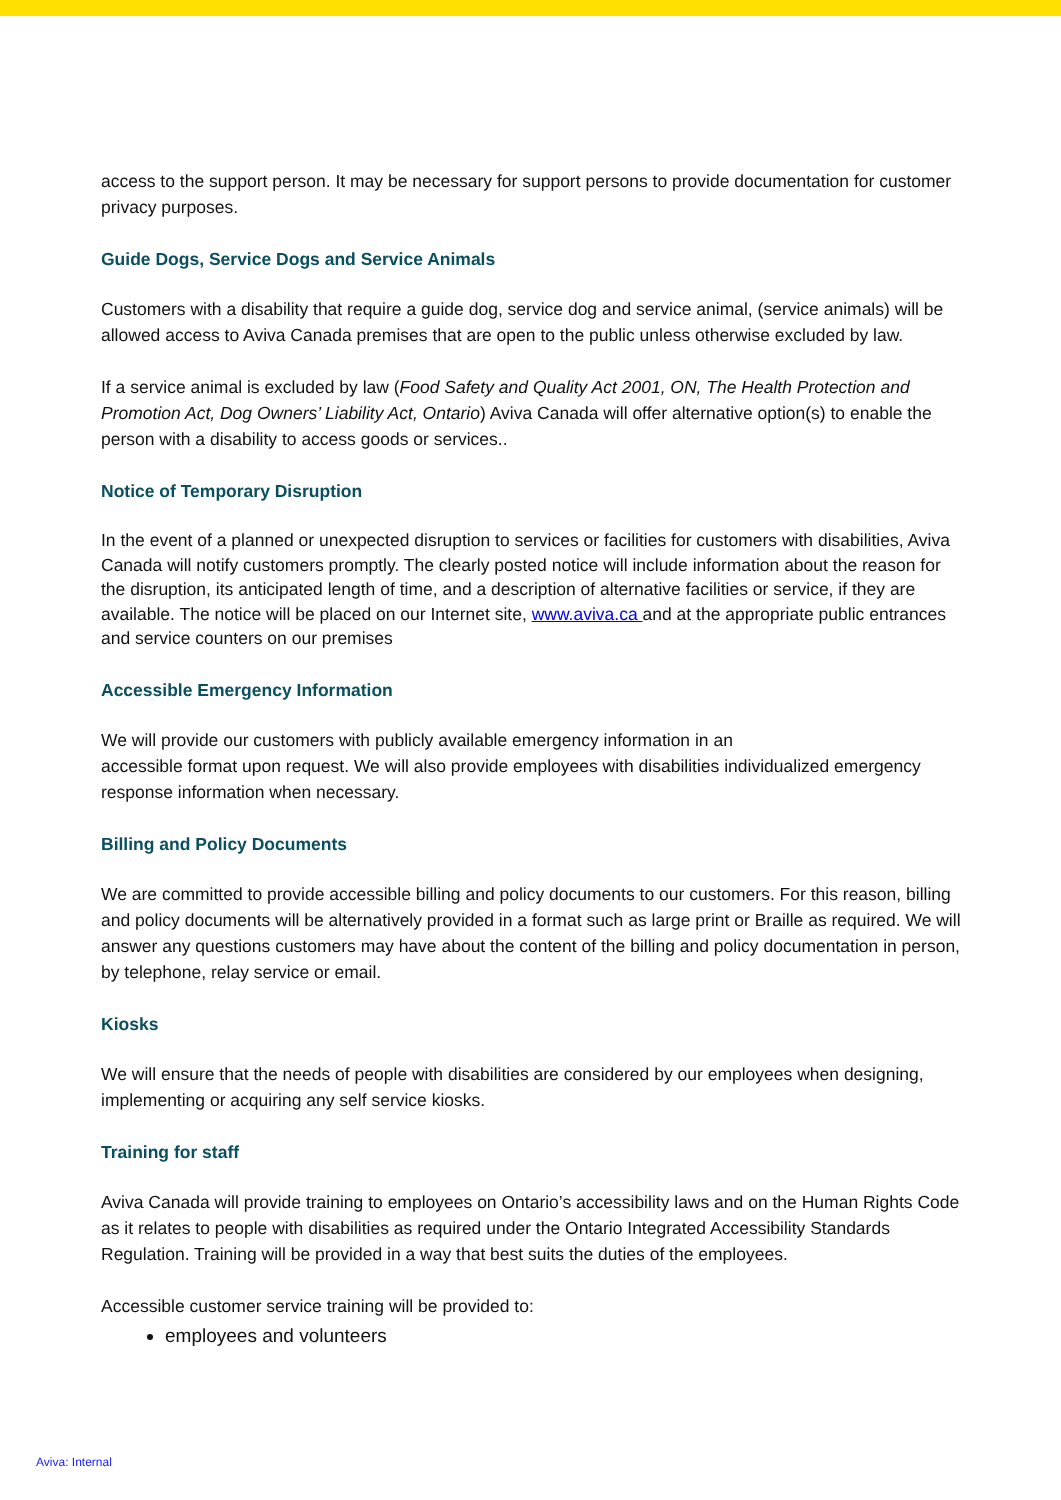access to the support person. It may be necessary for support persons to provide documentation for customer privacy purposes.
Guide Dogs, Service Dogs and Service Animals
Customers with a disability that require a guide dog, service dog and service animal, (service animals) will be allowed access to Aviva Canada premises that are open to the public unless otherwise excluded by law.
If a service animal is excluded by law (Food Safety and Quality Act 2001, ON, The Health Protection and Promotion Act, Dog Owners’ Liability Act, Ontario) Aviva Canada will offer alternative option(s) to enable the person with a disability to access goods or services..
Notice of Temporary Disruption
In the event of a planned or unexpected disruption to services or facilities for customers with disabilities, Aviva Canada will notify customers promptly. The clearly posted notice will include information about the reason for the disruption, its anticipated length of time, and a description of alternative facilities or service, if they are available. The notice will be placed on our Internet site, www.aviva.ca and at the appropriate public entrances and service counters on our premises
Accessible Emergency Information
We will provide our customers with publicly available emergency information in an
accessible format upon request. We will also provide employees with disabilities individualized emergency response information when necessary.
Billing and Policy Documents
We are committed to provide accessible billing and policy documents to our customers. For this reason, billing and policy documents will be alternatively provided in a format such as large print or Braille as required. We will answer any questions customers may have about the content of the billing and policy documentation in person, by telephone, relay service or email.
Kiosks
We will ensure that the needs of people with disabilities are considered by our employees when designing, implementing or acquiring any self service kiosks.
Training for staff
Aviva Canada will provide training to employees on Ontario’s accessibility laws and on the Human Rights Code as it relates to people with disabilities as required under the Ontario Integrated Accessibility Standards Regulation. Training will be provided in a way that best suits the duties of the employees.
Accessible customer service training will be provided to:
employees and volunteers
Aviva: Internal